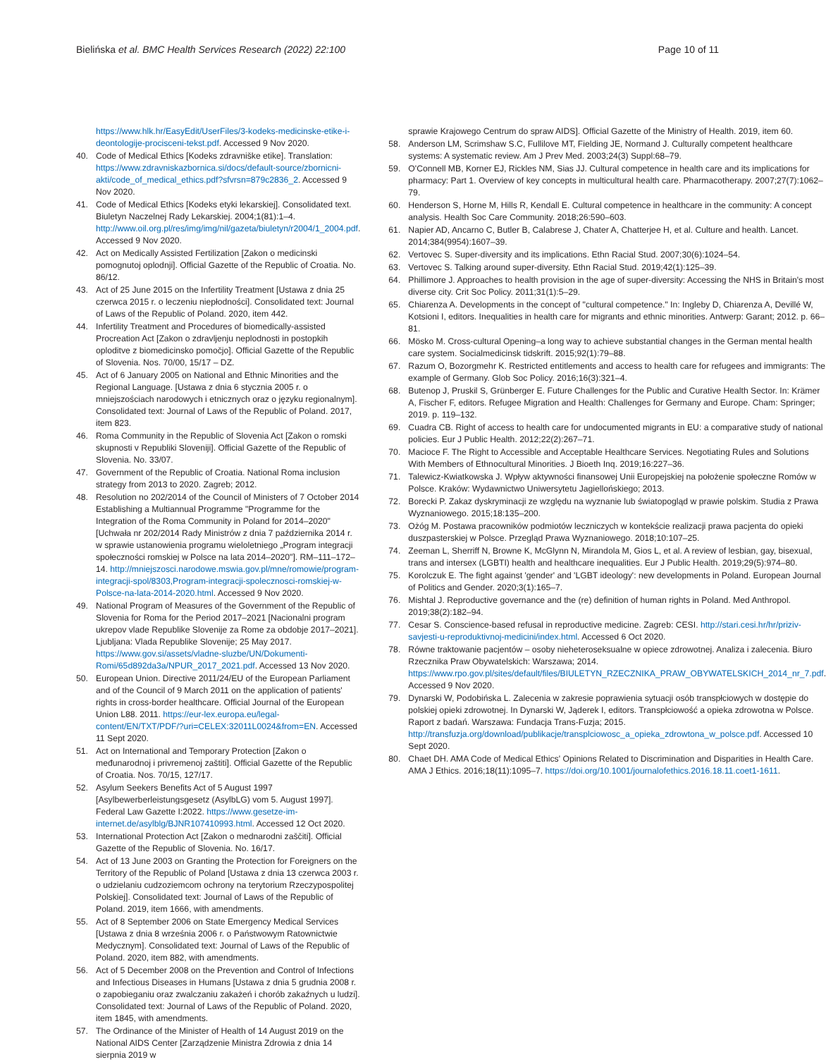Bielińska et al. BMC Health Services Research (2022) 22:100
Page 10 of 11
https://www.hlk.hr/EasyEdit/UserFiles/3-kodeks-medicinske-etike-i-deontologije-procisceni-tekst.pdf. Accessed 9 Nov 2020.
40. Code of Medical Ethics [Kodeks zdravniške etike]. Translation: https://www.zdravniskazbornica.si/docs/default-source/zbornicni-akti/code_of_medical_ethics.pdf?sfvrsn=879c2836_2. Accessed 9 Nov 2020.
41. Code of Medical Ethics [Kodeks etyki lekarskiej]. Consolidated text. Biuletyn Naczelnej Rady Lekarskiej. 2004;1(81):1–4. http://www.oil.org.pl/res/img/img/nil/gazeta/biuletyn/r2004/1_2004.pdf. Accessed 9 Nov 2020.
42. Act on Medically Assisted Fertilization [Zakon o medicinski pomognutoj oplodnji]. Official Gazette of the Republic of Croatia. No. 86/12.
43. Act of 25 June 2015 on the Infertility Treatment [Ustawa z dnia 25 czerwca 2015 r. o leczeniu niepłodności]. Consolidated text: Journal of Laws of the Republic of Poland. 2020, item 442.
44. Infertility Treatment and Procedures of biomedically-assisted Procreation Act [Zakon o zdravljenju neplodnosti in postopkih oploditve z biomedicinsko pomočjo]. Official Gazette of the Republic of Slovenia. Nos. 70/00, 15/17 – DZ.
45. Act of 6 January 2005 on National and Ethnic Minorities and the Regional Language. [Ustawa z dnia 6 stycznia 2005 r. o mniejszościach narodowych i etnicznych oraz o języku regionalnym]. Consolidated text: Journal of Laws of the Republic of Poland. 2017, item 823.
46. Roma Community in the Republic of Slovenia Act [Zakon o romski skupnosti v Republiki Sloveniji]. Official Gazette of the Republic of Slovenia. No. 33/07.
47. Government of the Republic of Croatia. National Roma inclusion strategy from 2013 to 2020. Zagreb; 2012.
48. Resolution no 202/2014 of the Council of Ministers of 7 October 2014 Establishing a Multiannual Programme "Programme for the Integration of the Roma Community in Poland for 2014–2020" [Uchwała nr 202/2014 Rady Ministrów z dnia 7 października 2014 r. w sprawie ustanowienia programu wieloletniego „Program integracji społeczności romskiej w Polsce na lata 2014–2020"]. RM–111–172–14. http://mniejszosci.narodowe.mswia.gov.pl/mne/romowie/program-integracji-spol/8303,Program-integracji-spolecznosci-romskiej-w-Polsce-na-lata-2014-2020.html. Accessed 9 Nov 2020.
49. National Program of Measures of the Government of the Republic of Slovenia for Roma for the Period 2017–2021 [Nacionalni program ukrepov vlade Republike Slovenije za Rome za obdobje 2017–2021]. Ljubljana: Vlada Republike Slovenije; 25 May 2017. https://www.gov.si/assets/vladne-sluzbe/UN/Dokumenti-Romi/65d892da3a/NPUR_2017_2021.pdf. Accessed 13 Nov 2020.
50. European Union. Directive 2011/24/EU of the European Parliament and of the Council of 9 March 2011 on the application of patients' rights in cross-border healthcare. Official Journal of the European Union L88. 2011. https://eur-lex.europa.eu/legal-content/EN/TXT/PDF/?uri=CELEX:32011L0024&from=EN. Accessed 11 Sept 2020.
51. Act on International and Temporary Protection [Zakon o međunarodnoj i privremenoj zaštiti]. Official Gazette of the Republic of Croatia. Nos. 70/15, 127/17.
52. Asylum Seekers Benefits Act of 5 August 1997 [Asylbewerberleistungsgesetz (AsylbLG) vom 5. August 1997]. Federal Law Gazette I:2022. https://www.gesetze-im-internet.de/asylblg/BJNR107410993.html. Accessed 12 Oct 2020.
53. International Protection Act [Zakon o mednarodni zaščiti]. Official Gazette of the Republic of Slovenia. No. 16/17.
54. Act of 13 June 2003 on Granting the Protection for Foreigners on the Territory of the Republic of Poland [Ustawa z dnia 13 czerwca 2003 r. o udzielaniu cudzoziemcom ochrony na terytorium Rzeczypospolitej Polskiej]. Consolidated text: Journal of Laws of the Republic of Poland. 2019, item 1666, with amendments.
55. Act of 8 September 2006 on State Emergency Medical Services [Ustawa z dnia 8 września 2006 r. o Państwowym Ratownictwie Medycznym]. Consolidated text: Journal of Laws of the Republic of Poland. 2020, item 882, with amendments.
56. Act of 5 December 2008 on the Prevention and Control of Infections and Infectious Diseases in Humans [Ustawa z dnia 5 grudnia 2008 r. o zapobieganiu oraz zwalczaniu zakażeń i chorób zakaźnych u ludzi]. Consolidated text: Journal of Laws of the Republic of Poland. 2020, item 1845, with amendments.
57. The Ordinance of the Minister of Health of 14 August 2019 on the National AIDS Center [Zarządzenie Ministra Zdrowia z dnia 14 sierpnia 2019 w
sprawie Krajowego Centrum do spraw AIDS]. Official Gazette of the Ministry of Health. 2019, item 60.
58. Anderson LM, Scrimshaw S.C, Fullilove MT, Fielding JE, Normand J. Culturally competent healthcare systems: A systematic review. Am J Prev Med. 2003;24(3) Suppl:68–79.
59. O'Connell MB, Korner EJ, Rickles NM, Sias JJ. Cultural competence in health care and its implications for pharmacy: Part 1. Overview of key concepts in multicultural health care. Pharmacotherapy. 2007;27(7):1062–79.
60. Henderson S, Horne M, Hills R, Kendall E. Cultural competence in healthcare in the community: A concept analysis. Health Soc Care Community. 2018;26:590–603.
61. Napier AD, Ancarno C, Butler B, Calabrese J, Chater A, Chatterjee H, et al. Culture and health. Lancet. 2014;384(9954):1607–39.
62. Vertovec S. Super-diversity and its implications. Ethn Racial Stud. 2007;30(6):1024–54.
63. Vertovec S. Talking around super-diversity. Ethn Racial Stud. 2019;42(1):125–39.
64. Phillimore J. Approaches to health provision in the age of super-diversity: Accessing the NHS in Britain's most diverse city. Crit Soc Policy. 2011;31(1):5–29.
65. Chiarenza A. Developments in the concept of "cultural competence." In: Ingleby D, Chiarenza A, Devillé W, Kotsioni I, editors. Inequalities in health care for migrants and ethnic minorities. Antwerp: Garant; 2012. p. 66–81.
66. Mösko M. Cross-cultural Opening–a long way to achieve substantial changes in the German mental health care system. Socialmedicinsk tidskrift. 2015;92(1):79–88.
67. Razum O, Bozorgmehr K. Restricted entitlements and access to health care for refugees and immigrants: The example of Germany. Glob Soc Policy. 2016;16(3):321–4.
68. Butenop J, Pruskil S, Grünberger E. Future Challenges for the Public and Curative Health Sector. In: Krämer A, Fischer F, editors. Refugee Migration and Health: Challenges for Germany and Europe. Cham: Springer; 2019. p. 119–132.
69. Cuadra CB. Right of access to health care for undocumented migrants in EU: a comparative study of national policies. Eur J Public Health. 2012;22(2):267–71.
70. Macioce F. The Right to Accessible and Acceptable Healthcare Services. Negotiating Rules and Solutions With Members of Ethnocultural Minorities. J Bioeth Inq. 2019;16:227–36.
71. Talewicz-Kwiatkowska J. Wpływ aktywności finansowej Unii Europejskiej na położenie społeczne Romów w Polsce. Kraków: Wydawnictwo Uniwersytetu Jagiellońskiego; 2013.
72. Borecki P. Zakaz dyskryminacji ze względu na wyznanie lub światopogląd w prawie polskim. Studia z Prawa Wyznaniowego. 2015;18:135–200.
73. Ożóg M. Postawa pracowników podmiotów leczniczych w kontekście realizacji prawa pacjenta do opieki duszpasterskiej w Polsce. Przegląd Prawa Wyznaniowego. 2018;10:107–25.
74. Zeeman L, Sherriff N, Browne K, McGlynn N, Mirandola M, Gios L, et al. A review of lesbian, gay, bisexual, trans and intersex (LGBTI) health and healthcare inequalities. Eur J Public Health. 2019;29(5):974–80.
75. Korolczuk E. The fight against 'gender' and 'LGBT ideology': new developments in Poland. European Journal of Politics and Gender. 2020;3(1):165–7.
76. Mishtal J. Reproductive governance and the (re) definition of human rights in Poland. Med Anthropol. 2019;38(2):182–94.
77. Cesar S. Conscience-based refusal in reproductive medicine. Zagreb: CESI. http://stari.cesi.hr/hr/priziv-savjesti-u-reproduktivnoj-medicini/index.html. Accessed 6 Oct 2020.
78. Równe traktowanie pacjentów – osoby nieheteroseksualne w opiece zdrowotnej. Analiza i zalecenia. Biuro Rzecznika Praw Obywatelskich: Warszawa; 2014. https://www.rpo.gov.pl/sites/default/files/BIULETYN_RZECZNIKA_PRAW_OBYWATELSKICH_2014_nr_7.pdf. Accessed 9 Nov 2020.
79. Dynarski W, Podobińska L. Zalecenia w zakresie poprawienia sytuacji osób transpłciowych w dostępie do polskiej opieki zdrowotnej. In Dynarski W, Jąderek I, editors. Transpłciowość a opieka zdrowotna w Polsce. Raport z badań. Warszawa: Fundacja Trans-Fuzja; 2015. http://transfuzja.org/download/publikacje/transplciowosc_a_opieka_zdrowtona_w_polsce.pdf. Accessed 10 Sept 2020.
80. Chaet DH. AMA Code of Medical Ethics' Opinions Related to Discrimination and Disparities in Health Care. AMA J Ethics. 2016;18(11):1095–7. https://doi.org/10.1001/journalofethics.2016.18.11.coet1-1611.